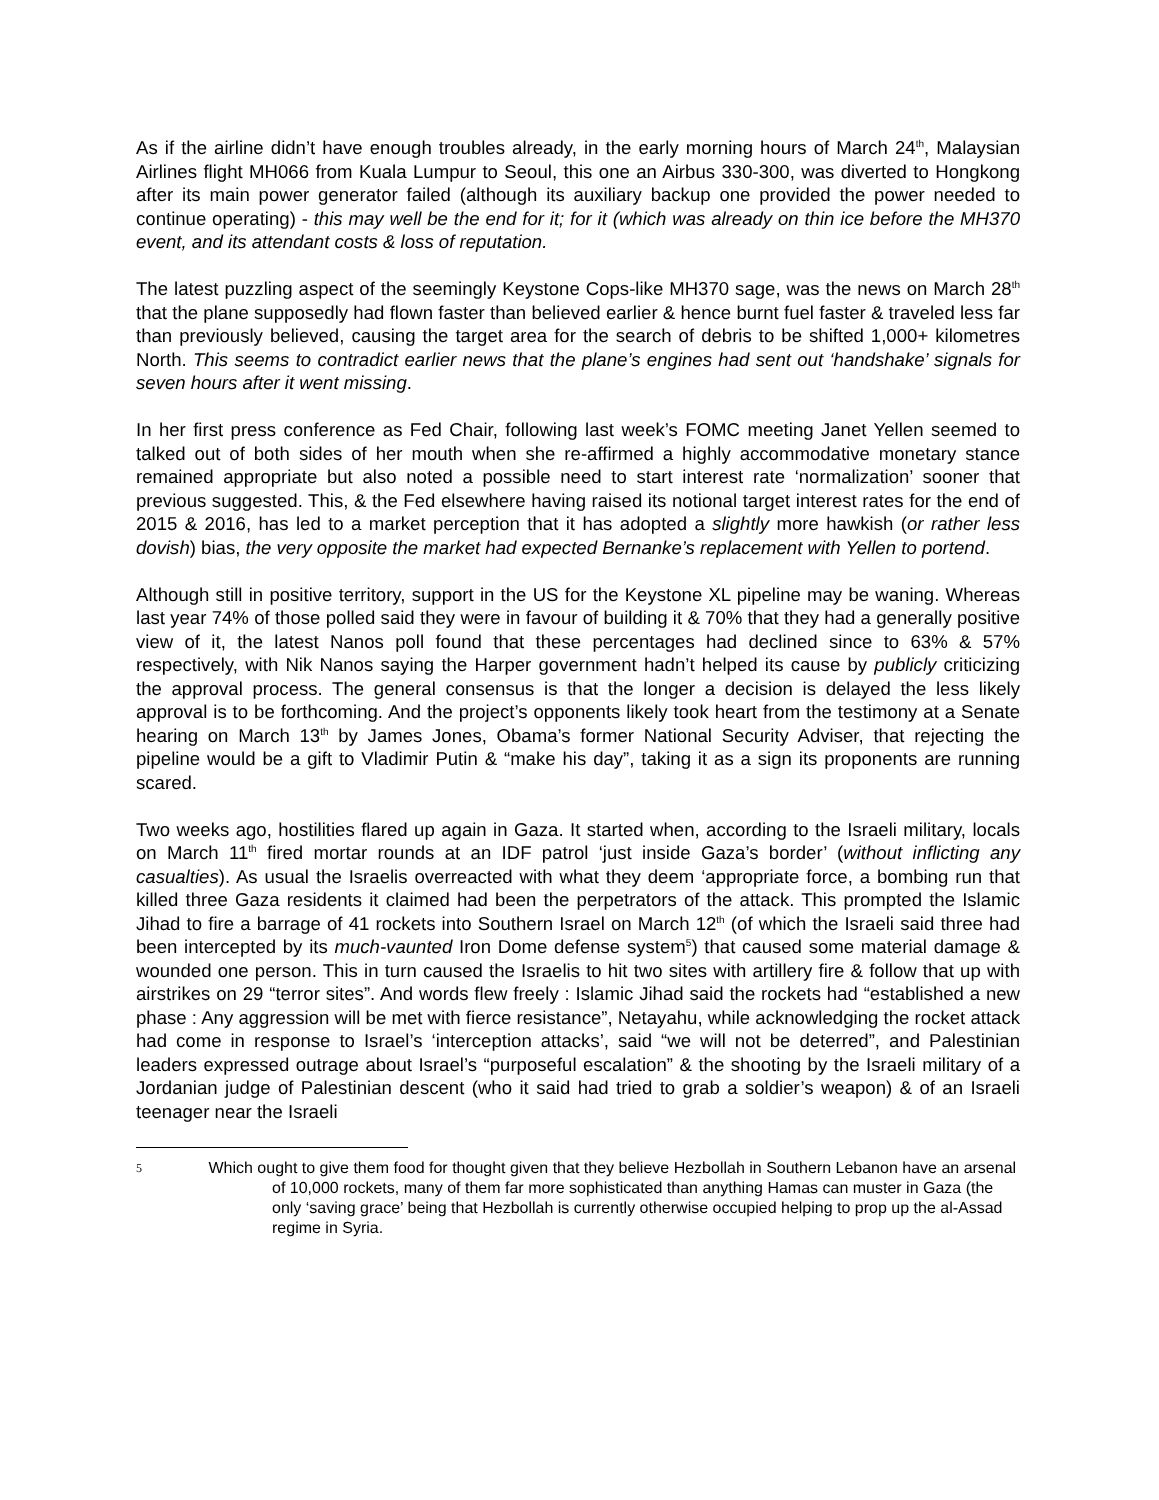As if the airline didn’t have enough troubles already, in the early morning hours of March 24<sup>th</sup>, Malaysian Airlines flight MH066 from Kuala Lumpur to Seoul, this one an Airbus 330-300, was diverted to Hongkong after its main power generator failed (although its auxiliary backup one provided the power needed to continue operating) - this may well be the end for it; for it (which was already on thin ice before the MH370 event, and its attendant costs & loss of reputation.
The latest puzzling aspect of the seemingly Keystone Cops-like MH370 sage, was the news on March 28<sup>th</sup> that the plane supposedly had flown faster than believed earlier & hence burnt fuel faster & traveled less far than previously believed, causing the target area for the search of debris to be shifted 1,000+ kilometres North. This seems to contradict earlier news that the plane’s engines had sent out ‘handshake’ signals for seven hours after it went missing.
In her first press conference as Fed Chair, following last week’s FOMC meeting Janet Yellen seemed to talked out of both sides of her mouth when she re-affirmed a highly accommodative monetary stance remained appropriate but also noted a possible need to start interest rate ‘normalization’ sooner that previous suggested. This, & the Fed elsewhere having raised its notional target interest rates for the end of 2015 & 2016, has led to a market perception that it has adopted a slightly more hawkish (or rather less dovish) bias, the very opposite the market had expected Bernanke’s replacement with Yellen to portend.
Although still in positive territory, support in the US for the Keystone XL pipeline may be waning. Whereas last year 74% of those polled said they were in favour of building it & 70% that they had a generally positive view of it, the latest Nanos poll found that these percentages had declined since to 63% & 57% respectively, with Nik Nanos saying the Harper government hadn’t helped its cause by publicly criticizing the approval process. The general consensus is that the longer a decision is delayed the less likely approval is to be forthcoming. And the project’s opponents likely took heart from the testimony at a Senate hearing on March 13<sup>th</sup> by James Jones, Obama’s former National Security Adviser, that rejecting the pipeline would be a gift to Vladimir Putin & “make his day”, taking it as a sign its proponents are running scared.
Two weeks ago, hostilities flared up again in Gaza. It started when, according to the Israeli military, locals on March 11<sup>th</sup> fired mortar rounds at an IDF patrol ‘just inside Gaza’s border’ (without inflicting any casualties). As usual the Israelis overreacted with what they deem ‘appropriate force, a bombing run that killed three Gaza residents it claimed had been the perpetrators of the attack. This prompted the Islamic Jihad to fire a barrage of 41 rockets into Southern Israel on March 12<sup>th</sup> (of which the Israeli said three had been intercepted by its much-vaunted Iron Dome defense system<sup>5</sup>) that caused some material damage & wounded one person. This in turn caused the Israelis to hit two sites with artillery fire & follow that up with airstrikes on 29 “terror sites”. And words flew freely : Islamic Jihad said the rockets had “established a new phase : Any aggression will be met with fierce resistance”, Netayahu, while acknowledging the rocket attack had come in response to Israel’s ‘interception attacks’, said “we will not be deterred”, and Palestinian leaders expressed outrage about Israel’s “purposeful escalation” & the shooting by the Israeli military of a Jordanian judge of Palestinian descent (who it said had tried to grab a soldier’s weapon) & of an Israeli teenager near the Israeli
5 Which ought to give them food for thought given that they believe Hezbollah in Southern Lebanon have an arsenal of 10,000 rockets, many of them far more sophisticated than anything Hamas can muster in Gaza (the only ‘saving grace’ being that Hezbollah is currently otherwise occupied helping to prop up the al-Assad regime in Syria.